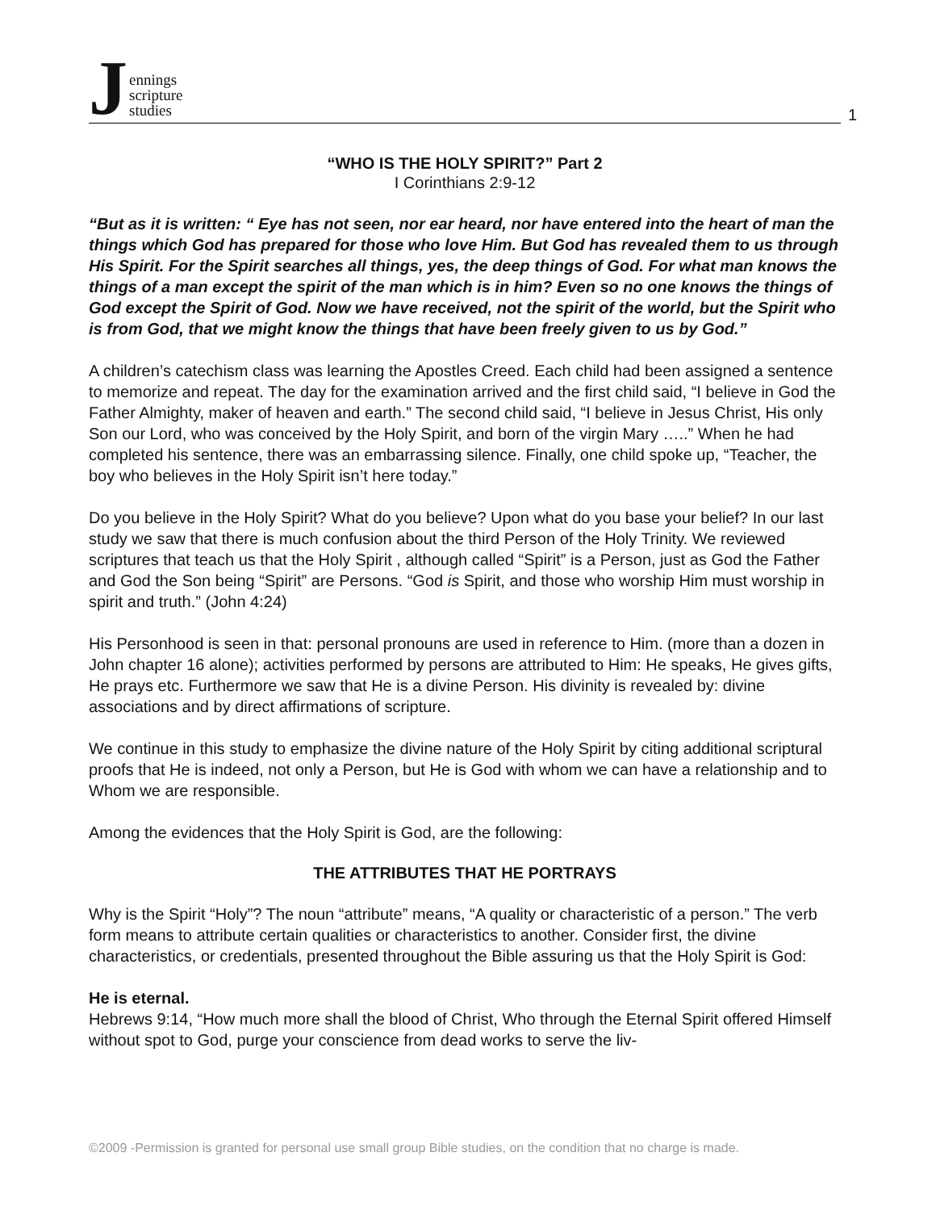Jennings
scripture
studies
1
“WHO IS THE HOLY SPIRIT?” Part 2
I Corinthians 2:9-12
“But as it is written: “ Eye has not seen, nor ear heard, nor have entered into the heart of man the things which God has prepared for those who love Him. But God has revealed them to us through His Spirit. For the Spirit searches all things, yes, the deep things of God. For what man knows the things of a man except the spirit of the man which is in him? Even so no one knows the things of God except the Spirit of God. Now we have received, not the spirit of the world, but the Spirit who is from God, that we might know the things that have been freely given to us by God.”
A children’s catechism class was learning the Apostles Creed. Each child had been assigned a sentence to memorize and repeat. The day for the examination arrived and the first child said, “I believe in God the Father Almighty, maker of heaven and earth.” The second child said, “I believe in Jesus Christ, His only Son our Lord, who was conceived by the Holy Spirit, and born of the virgin Mary …..” When he had completed his sentence, there was an embarrassing silence. Finally, one child spoke up, “Teacher, the boy who believes in the Holy Spirit isn’t here today.”
Do you believe in the Holy Spirit? What do you believe? Upon what do you base your belief? In our last study we saw that there is much confusion about the third Person of the Holy Trinity. We reviewed scriptures that teach us that the Holy Spirit , although called “Spirit” is a Person, just as God the Father and God the Son being “Spirit” are Persons. “God is Spirit, and those who worship Him must worship in spirit and truth.” (John 4:24)
His Personhood is seen in that: personal pronouns are used in reference to Him. (more than a dozen in John chapter 16 alone); activities performed by persons are attributed to Him: He speaks, He gives gifts, He prays etc. Furthermore we saw that He is a divine Person. His divinity is revealed by: divine associations and by direct affirmations of scripture.
We continue in this study to emphasize the divine nature of the Holy Spirit by citing additional scriptural proofs that He is indeed, not only a Person, but He is God with whom we can have a relationship and to Whom we are responsible.
Among the evidences that the Holy Spirit is God, are the following:
THE ATTRIBUTES THAT HE PORTRAYS
Why is the Spirit “Holy”? The noun “attribute” means, “A quality or characteristic of a person.” The verb form means to attribute certain qualities or characteristics to another. Consider first, the divine characteristics, or credentials, presented throughout the Bible assuring us that the Holy Spirit is God:
He is eternal.
Hebrews 9:14, “How much more shall the blood of Christ, Who through the Eternal Spirit offered Himself without spot to God, purge your conscience from dead works to serve the liv-
©2009 -Permission is granted for personal use small group Bible studies, on the condition that no charge is made.